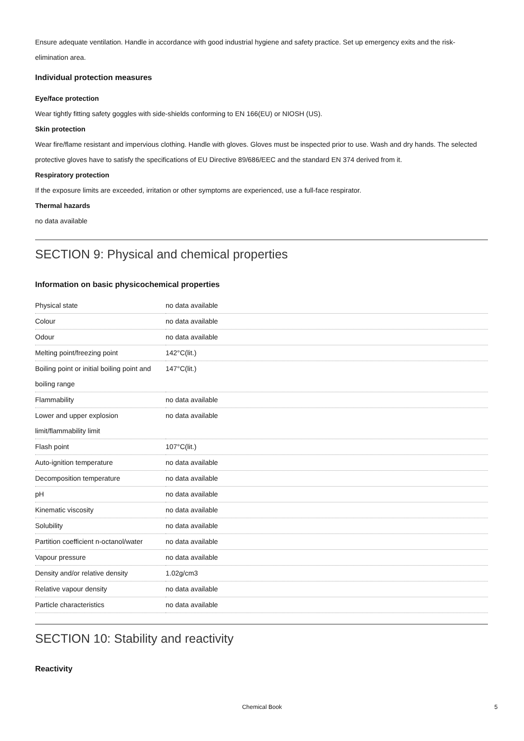Ensure adequate ventilation. Handle in accordance with good industrial hygiene and safety practice. Set up emergency exits and the risk-elimination area.
Individual protection measures
Eye/face protection
Wear tightly fitting safety goggles with side-shields conforming to EN 166(EU) or NIOSH (US).
Skin protection
Wear fire/flame resistant and impervious clothing. Handle with gloves. Gloves must be inspected prior to use. Wash and dry hands. The selected protective gloves have to satisfy the specifications of EU Directive 89/686/EEC and the standard EN 374 derived from it.
Respiratory protection
If the exposure limits are exceeded, irritation or other symptoms are experienced, use a full-face respirator.
Thermal hazards
no data available
SECTION 9: Physical and chemical properties
Information on basic physicochemical properties
| Physical state | no data available |
| Colour | no data available |
| Odour | no data available |
| Melting point/freezing point | 142°C(lit.) |
| Boiling point or initial boiling point and boiling range | 147°C(lit.) |
| Flammability | no data available |
| Lower and upper explosion limit/flammability limit | no data available |
| Flash point | 107°C(lit.) |
| Auto-ignition temperature | no data available |
| Decomposition temperature | no data available |
| pH | no data available |
| Kinematic viscosity | no data available |
| Solubility | no data available |
| Partition coefficient n-octanol/water | no data available |
| Vapour pressure | no data available |
| Density and/or relative density | 1.02g/cm3 |
| Relative vapour density | no data available |
| Particle characteristics | no data available |
SECTION 10: Stability and reactivity
Reactivity
Chemical Book 5